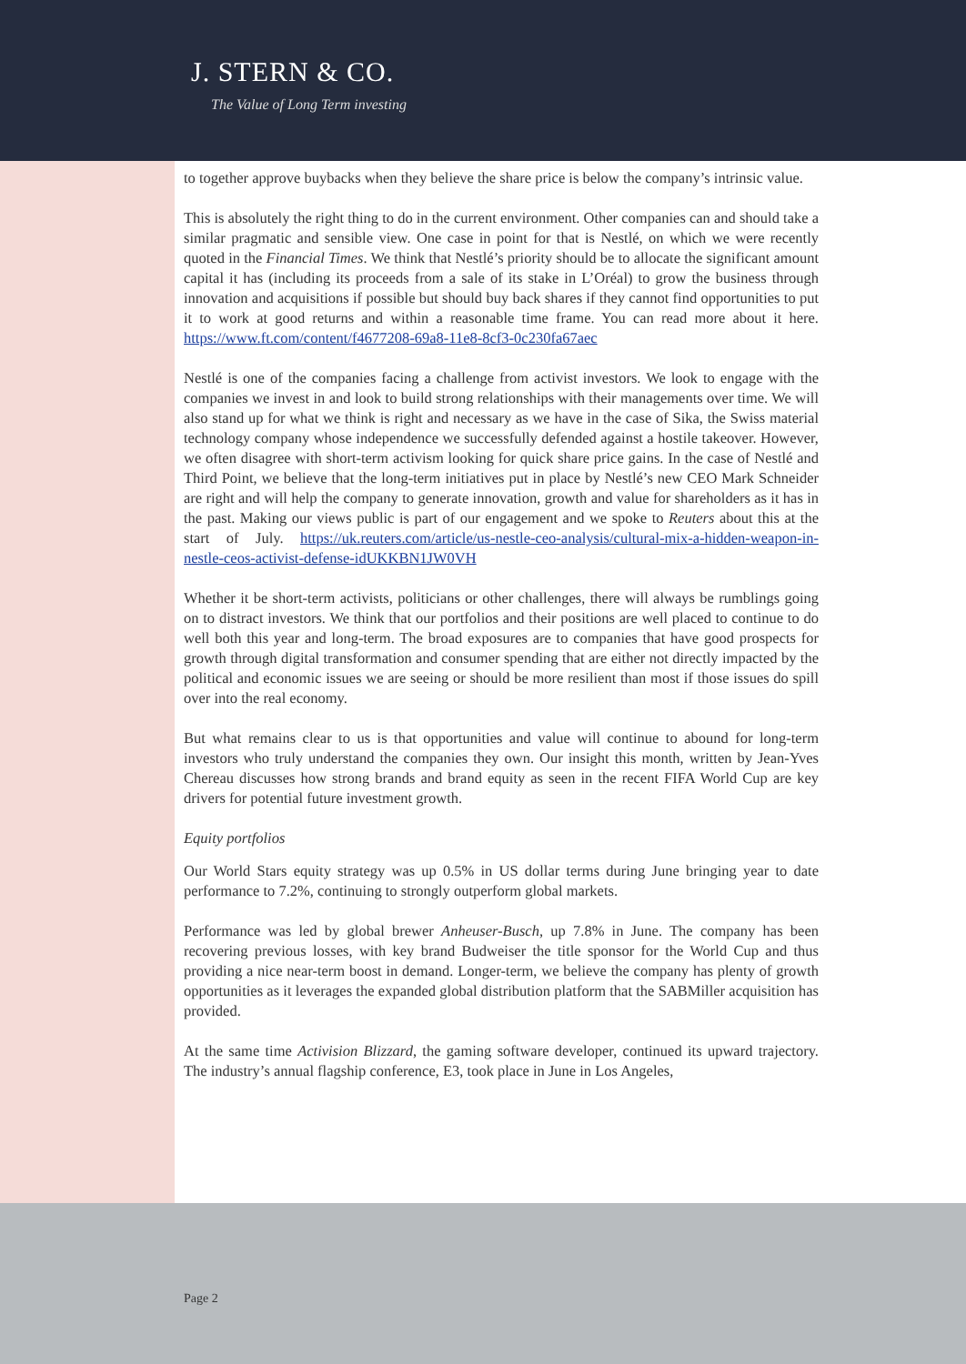J. STERN & CO.
The Value of Long Term investing
to together approve buybacks when they believe the share price is below the company’s intrinsic value.
This is absolutely the right thing to do in the current environment. Other companies can and should take a similar pragmatic and sensible view. One case in point for that is Nestlé, on which we were recently quoted in the Financial Times. We think that Nestlé’s priority should be to allocate the significant amount capital it has (including its proceeds from a sale of its stake in L’Oréal) to grow the business through innovation and acquisitions if possible but should buy back shares if they cannot find opportunities to put it to work at good returns and within a reasonable time frame. You can read more about it here. https://www.ft.com/content/f4677208-69a8-11e8-8cf3-0c230fa67aec
Nestlé is one of the companies facing a challenge from activist investors. We look to engage with the companies we invest in and look to build strong relationships with their managements over time. We will also stand up for what we think is right and necessary as we have in the case of Sika, the Swiss material technology company whose independence we successfully defended against a hostile takeover. However, we often disagree with short-term activism looking for quick share price gains. In the case of Nestlé and Third Point, we believe that the long-term initiatives put in place by Nestlé’s new CEO Mark Schneider are right and will help the company to generate innovation, growth and value for shareholders as it has in the past. Making our views public is part of our engagement and we spoke to Reuters about this at the start of July. https://uk.reuters.com/article/us-nestle-ceo-analysis/cultural-mix-a-hidden-weapon-in-nestle-ceos-activist-defense-idUKKBN1JW0VH
Whether it be short-term activists, politicians or other challenges, there will always be rumblings going on to distract investors. We think that our portfolios and their positions are well placed to continue to do well both this year and long-term. The broad exposures are to companies that have good prospects for growth through digital transformation and consumer spending that are either not directly impacted by the political and economic issues we are seeing or should be more resilient than most if those issues do spill over into the real economy.
But what remains clear to us is that opportunities and value will continue to abound for long-term investors who truly understand the companies they own. Our insight this month, written by Jean-Yves Chereau discusses how strong brands and brand equity as seen in the recent FIFA World Cup are key drivers for potential future investment growth.
Equity portfolios
Our World Stars equity strategy was up 0.5% in US dollar terms during June bringing year to date performance to 7.2%, continuing to strongly outperform global markets.
Performance was led by global brewer Anheuser-Busch, up 7.8% in June. The company has been recovering previous losses, with key brand Budweiser the title sponsor for the World Cup and thus providing a nice near-term boost in demand. Longer-term, we believe the company has plenty of growth opportunities as it leverages the expanded global distribution platform that the SABMiller acquisition has provided.
At the same time Activision Blizzard, the gaming software developer, continued its upward trajectory. The industry’s annual flagship conference, E3, took place in June in Los Angeles,
Page 2